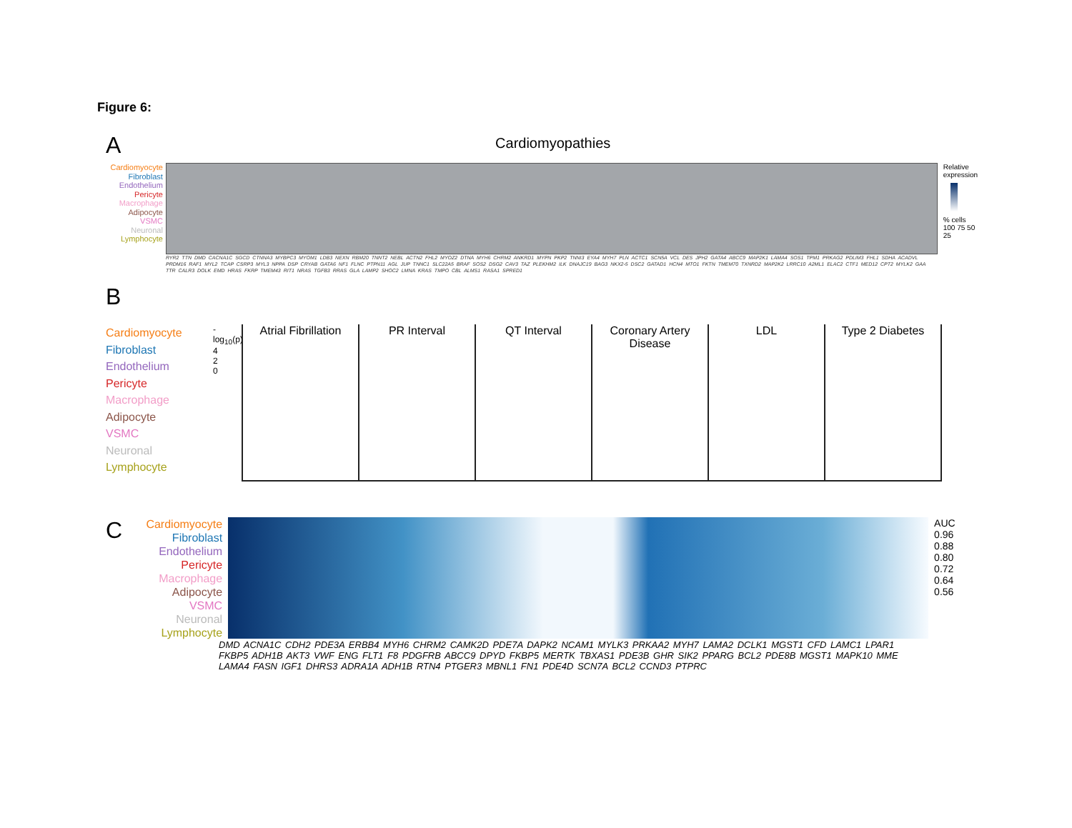Figure 6:
A
Cardiomyopathies
Cardiomyocyte
Fibroblast
Endothelium
Pericyte
Macrophage
Adipocyte
VSMC
Neuronal
Lymphocyte
Relative
expression
% cells
100 75 50 25
RYR2 TTN DMD CACNA1C SGCD CTNNA3 MYBPC3 MYOM1 LDB3 NEXN RBM20 TNNT2 NEBL ACTN2 FHL2 MYOZ2 DTNA MYH6 CHRM2 ANKRD1 MYPN PKP2 TNNI3 EYA4 MYH7 PLN ACTC1 SCN5A VCL DES JPH2 GATA4 ABCC9 MAP2K1 LAMA4 SOS1 TPM1 PRKAG2 PDLIM3 FHL1 SDHA ACADVL PRDM16 RAF1 MYL2 TCAP CSRP3 MYL3 NPPA DSP CRYAB GATA6 NF1 FLNC PTPN11 AGL JUP TNNC1 SLC22A5 BRAF SOS2 DSG2 CAV3 TAZ PLEKHM2 ILK DNAJC19 BAG3 NKX2-5 DSC2 GATAD1 HCN4 MTO1 FKTN TMEM70 TXNRD2 MAP2K2 LRRC10 A2ML1 ELAC2 CTF1 MED12 CPT2 MYLK2 GAA TTR CALR3 DOLK EMD HRAS FKRP TMEM43 RIT1 NRAS TGFB3 RRAS GLA LAMP2 SHOC2 LMNA KRAS TMPO CBL ALMS1 RASA1 SPRED1
B
Cardiomyocyte
Fibroblast
Endothelium
Pericyte
Macrophage
Adipocyte
VSMC
Neuronal
Lymphocyte
-log<sub>10</sub>(p)
4
2
0
Atrial Fibrillation PR Interval QT Interval Coronary Artery Disease LDL Type 2 Diabetes
C
Cardiomyocyte
Fibroblast
Endothelium
Pericyte
Macrophage
Adipocyte
VSMC
Neuronal
Lymphocyte
AUC
0.96
0.88
0.80
0.72
0.64
0.56
DMD ACNA1C CDH2 PDE3A ERBB4 MYH6 CHRM2 CAMK2D PDE7A DAPK2 NCAM1 MYLK3 PRKAA2 MYH7 LAMA2 DCLK1 MGST1 CFD LAMC1 LPAR1 FKBP5 ADH1B AKT3 VWF ENG FLT1 F8 PDGFRB ABCC9 DPYD FKBP5 MERTK TBXAS1 PDE3B GHR SIK2 PPARG BCL2 PDE8B MGST1 MAPK10 MME LAMA4 FASN IGF1 DHRS3 ADRA1A ADH1B RTN4 PTGER3 MBNL1 FN1 PDE4D SCN7A BCL2 CCND3 PTPRC